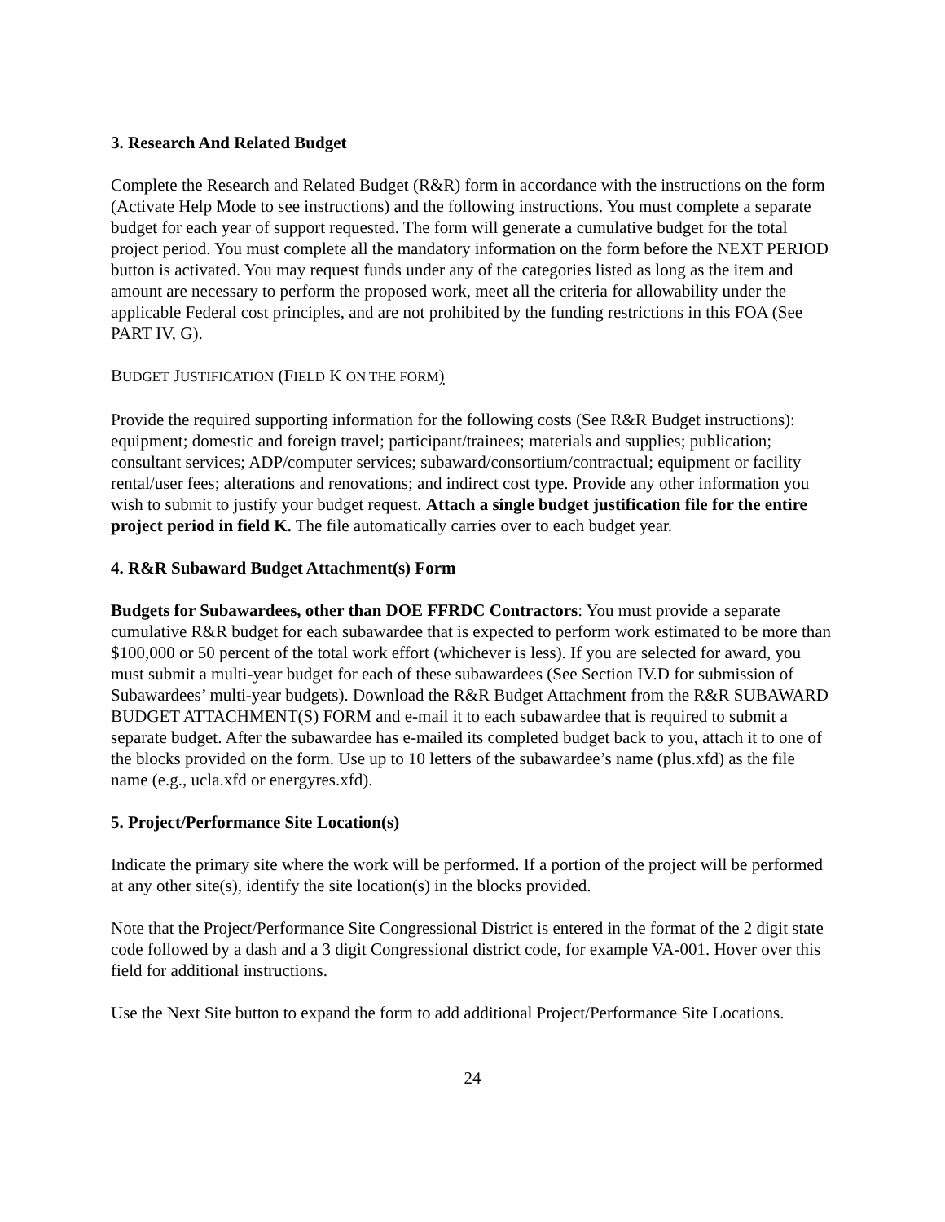3. Research And Related Budget
Complete the Research and Related Budget (R&R) form in accordance with the instructions on the form (Activate Help Mode to see instructions) and the following instructions. You must complete a separate budget for each year of support requested. The form will generate a cumulative budget for the total project period. You must complete all the mandatory information on the form before the NEXT PERIOD button is activated. You may request funds under any of the categories listed as long as the item and amount are necessary to perform the proposed work, meet all the criteria for allowability under the applicable Federal cost principles, and are not prohibited by the funding restrictions in this FOA (See PART IV, G).
BUDGET JUSTIFICATION (FIELD K ON THE FORM)
Provide the required supporting information for the following costs (See R&R Budget instructions): equipment; domestic and foreign travel; participant/trainees; materials and supplies; publication; consultant services; ADP/computer services; subaward/consortium/contractual; equipment or facility rental/user fees; alterations and renovations; and indirect cost type. Provide any other information you wish to submit to justify your budget request. Attach a single budget justification file for the entire project period in field K. The file automatically carries over to each budget year.
4. R&R Subaward Budget Attachment(s) Form
Budgets for Subawardees, other than DOE FFRDC Contractors: You must provide a separate cumulative R&R budget for each subawardee that is expected to perform work estimated to be more than $100,000 or 50 percent of the total work effort (whichever is less). If you are selected for award, you must submit a multi-year budget for each of these subawardees (See Section IV.D for submission of Subawardees’ multi-year budgets). Download the R&R Budget Attachment from the R&R SUBAWARD BUDGET ATTACHMENT(S) FORM and e-mail it to each subawardee that is required to submit a separate budget. After the subawardee has e-mailed its completed budget back to you, attach it to one of the blocks provided on the form. Use up to 10 letters of the subawardee’s name (plus.xfd) as the file name (e.g., ucla.xfd or energyres.xfd).
5. Project/Performance Site Location(s)
Indicate the primary site where the work will be performed. If a portion of the project will be performed at any other site(s), identify the site location(s) in the blocks provided.
Note that the Project/Performance Site Congressional District is entered in the format of the 2 digit state code followed by a dash and a 3 digit Congressional district code, for example VA-001. Hover over this field for additional instructions.
Use the Next Site button to expand the form to add additional Project/Performance Site Locations.
24